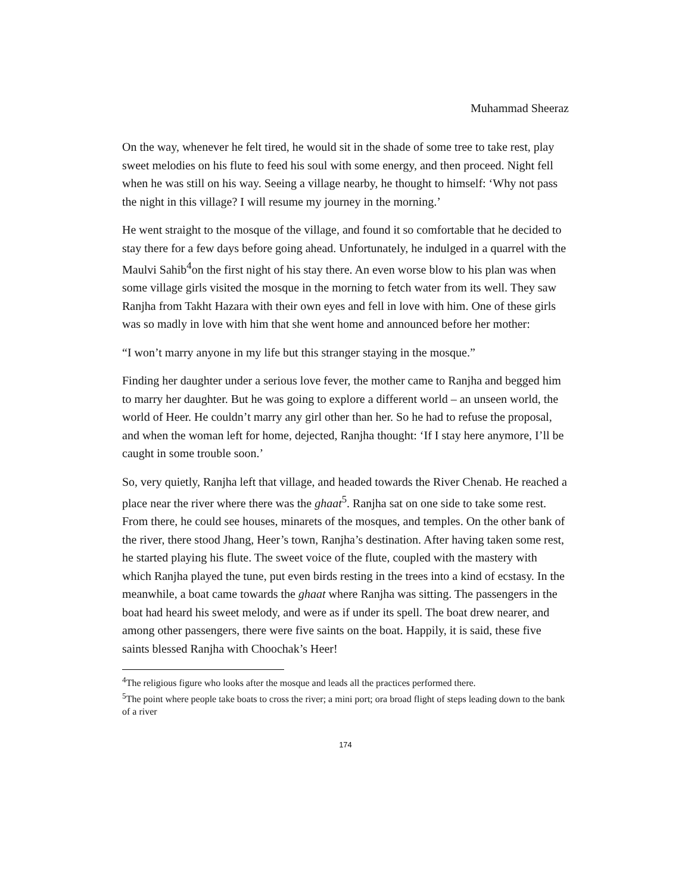Muhammad Sheeraz
On the way, whenever he felt tired, he would sit in the shade of some tree to take rest, play sweet melodies on his flute to feed his soul with some energy, and then proceed. Night fell when he was still on his way. Seeing a village nearby, he thought to himself: ‘Why not pass the night in this village? I will resume my journey in the morning.’
He went straight to the mosque of the village, and found it so comfortable that he decided to stay there for a few days before going ahead. Unfortunately, he indulged in a quarrel with the Maulvi Sahib<sup>4</sup>on the first night of his stay there. An even worse blow to his plan was when some village girls visited the mosque in the morning to fetch water from its well. They saw Ranjha from Takht Hazara with their own eyes and fell in love with him. One of these girls was so madly in love with him that she went home and announced before her mother:
“I won’t marry anyone in my life but this stranger staying in the mosque.”
Finding her daughter under a serious love fever, the mother came to Ranjha and begged him to marry her daughter. But he was going to explore a different world – an unseen world, the world of Heer. He couldn’t marry any girl other than her. So he had to refuse the proposal, and when the woman left for home, dejected, Ranjha thought: ‘If I stay here anymore, I’ll be caught in some trouble soon.’
So, very quietly, Ranjha left that village, and headed towards the River Chenab. He reached a place near the river where there was the ghaat<sup>5</sup>. Ranjha sat on one side to take some rest. From there, he could see houses, minarets of the mosques, and temples. On the other bank of the river, there stood Jhang, Heer’s town, Ranjha’s destination. After having taken some rest, he started playing his flute. The sweet voice of the flute, coupled with the mastery with which Ranjha played the tune, put even birds resting in the trees into a kind of ecstasy. In the meanwhile, a boat came towards the ghaat where Ranjha was sitting. The passengers in the boat had heard his sweet melody, and were as if under its spell. The boat drew nearer, and among other passengers, there were five saints on the boat. Happily, it is said, these five saints blessed Ranjha with Choochak’s Heer!
<sup>4</sup> The religious figure who looks after the mosque and leads all the practices performed there.
<sup>5</sup> The point where people take boats to cross the river; a mini port; ora broad flight of steps leading down to the bank of a river
174